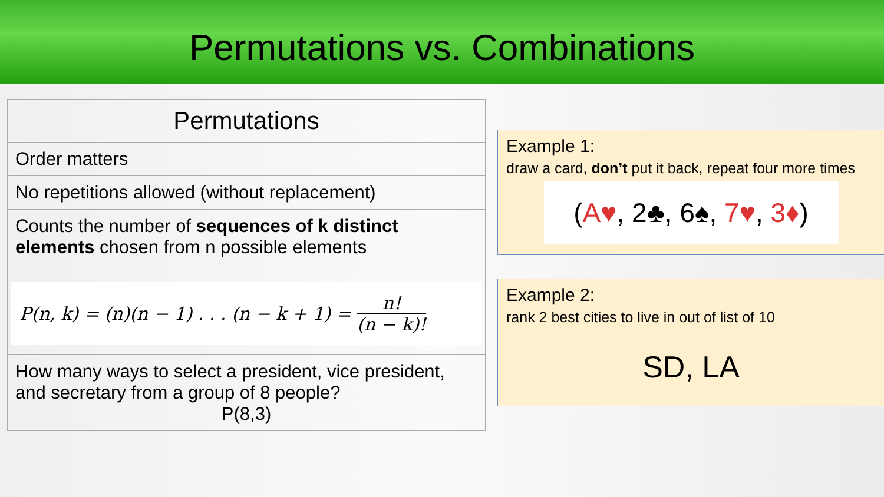Permutations vs. Combinations
| Permutations |
| --- |
| Order matters |
| No repetitions allowed (without replacement) |
| Counts the number of sequences of k distinct elements chosen from n possible elements |
| P(n, k) = (n)(n − 1) . . . (n − k + 1) = n! (n − k)! |
| How many ways to select a president, vice president, and secretary from a group of 8 people? P(8,3) |
Example 1:
draw a card, don’t put it back, repeat four more times
(A♥, 2♣, 6♠, 7♥, 3♦)
Example 2:
rank 2 best cities to live in out of list of 10
SD, LA